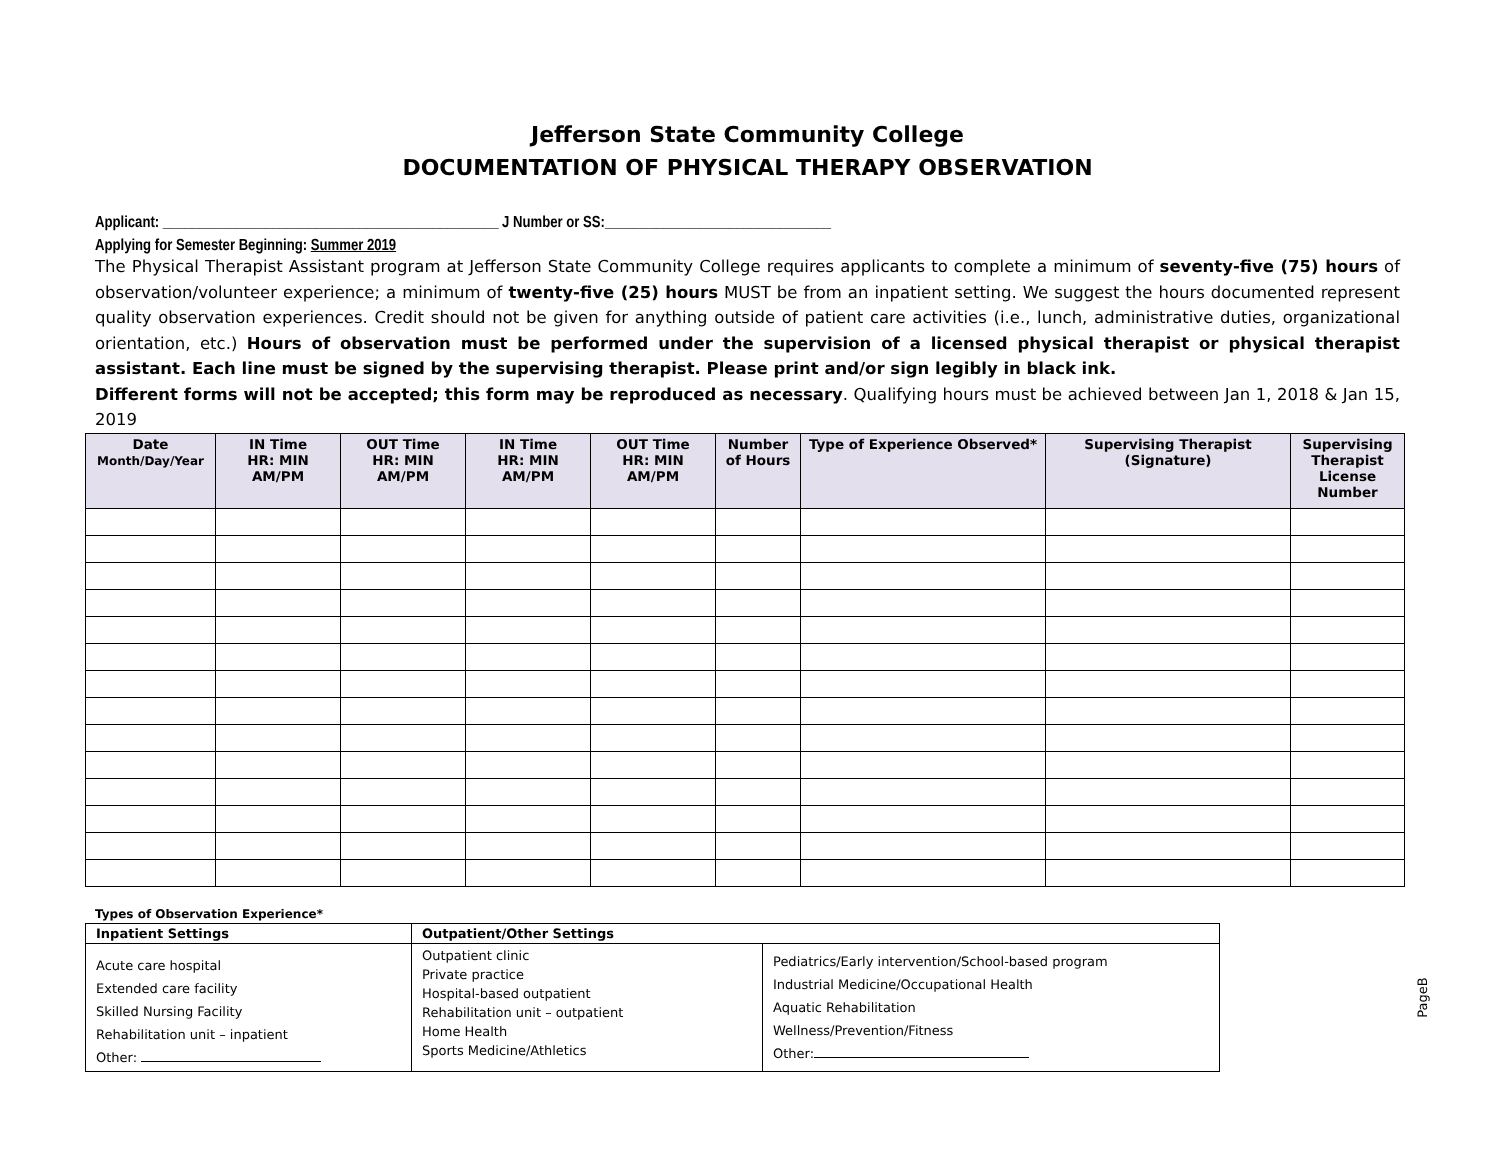Jefferson State Community College
DOCUMENTATION OF PHYSICAL THERAPY OBSERVATION
Applicant: ______________________________________________ J Number or SS:_______________________________
Applying for Semester Beginning: Summer 2019
The Physical Therapist Assistant program at Jefferson State Community College requires applicants to complete a minimum of seventy-five (75) hours of observation/volunteer experience; a minimum of twenty-five (25) hours MUST be from an inpatient setting. We suggest the hours documented represent quality observation experiences. Credit should not be given for anything outside of patient care activities (i.e., lunch, administrative duties, organizational orientation, etc.) Hours of observation must be performed under the supervision of a licensed physical therapist or physical therapist assistant. Each line must be signed by the supervising therapist. Please print and/or sign legibly in black ink.
Different forms will not be accepted; this form may be reproduced as necessary. Qualifying hours must be achieved between Jan 1, 2018 & Jan 15, 2019
| Date Month/Day/Year | IN Time HR: MIN AM/PM | OUT Time HR: MIN AM/PM | IN Time HR: MIN AM/PM | OUT Time HR: MIN AM/PM | Number of Hours | Type of Experience Observed* | Supervising Therapist (Signature) | Supervising Therapist License Number |
| --- | --- | --- | --- | --- | --- | --- | --- | --- |
Types of Observation Experience*
| Inpatient Settings | Outpatient/Other Settings | |
| --- | --- | --- |
| Acute care hospital Extended care facility Skilled Nursing Facility Rehabilitation unit – inpatient Other: | Outpatient clinic Private practice Hospital-based outpatient Rehabilitation unit – outpatient Home Health Sports Medicine/Athletics | Pediatrics/Early intervention/School-based program Industrial Medicine/Occupational Health Aquatic Rehabilitation Wellness/Prevention/Fitness Other: |
PageB